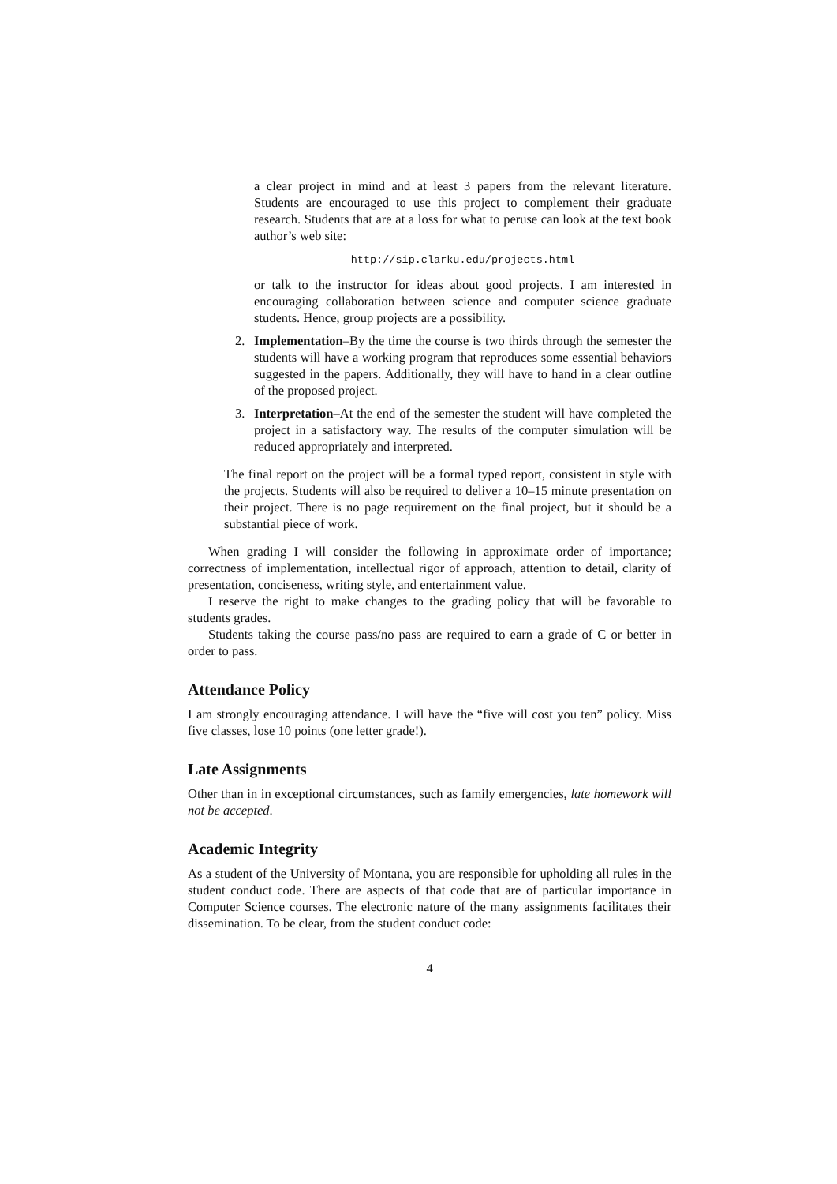a clear project in mind and at least 3 papers from the relevant literature. Students are encouraged to use this project to complement their graduate research. Students that are at a loss for what to peruse can look at the text book author’s web site:
http://sip.clarku.edu/projects.html
or talk to the instructor for ideas about good projects. I am interested in encouraging collaboration between science and computer science graduate students. Hence, group projects are a possibility.
2. Implementation–By the time the course is two thirds through the semester the students will have a working program that reproduces some essential behaviors suggested in the papers. Additionally, they will have to hand in a clear outline of the proposed project.
3. Interpretation–At the end of the semester the student will have completed the project in a satisfactory way. The results of the computer simulation will be reduced appropriately and interpreted.
The final report on the project will be a formal typed report, consistent in style with the projects. Students will also be required to deliver a 10–15 minute presentation on their project. There is no page requirement on the final project, but it should be a substantial piece of work.
When grading I will consider the following in approximate order of importance; correctness of implementation, intellectual rigor of approach, attention to detail, clarity of presentation, conciseness, writing style, and entertainment value.
I reserve the right to make changes to the grading policy that will be favorable to students grades.
Students taking the course pass/no pass are required to earn a grade of C or better in order to pass.
Attendance Policy
I am strongly encouraging attendance. I will have the “five will cost you ten” policy. Miss five classes, lose 10 points (one letter grade!).
Late Assignments
Other than in in exceptional circumstances, such as family emergencies, late homework will not be accepted.
Academic Integrity
As a student of the University of Montana, you are responsible for upholding all rules in the student conduct code. There are aspects of that code that are of particular importance in Computer Science courses. The electronic nature of the many assignments facilitates their dissemination. To be clear, from the student conduct code:
4